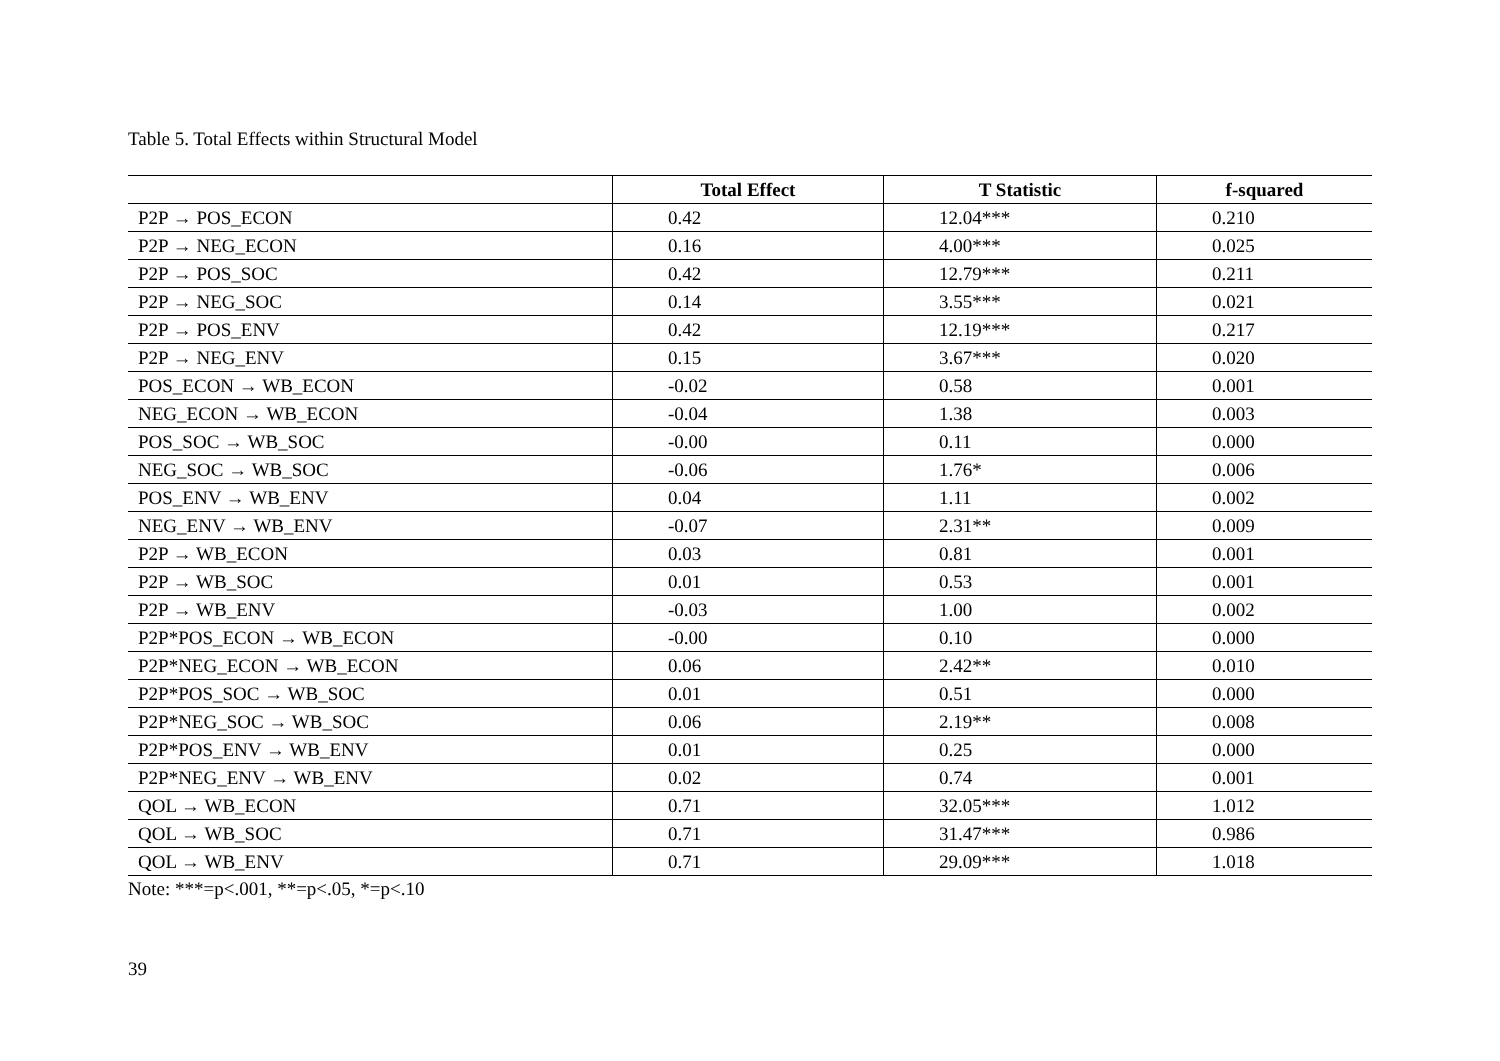Table 5. Total Effects within Structural Model
| | Total Effect | T Statistic | f-squared |
| --- | --- | --- | --- |
| P2P → POS_ECON | 0.42 | 12.04*** | 0.210 |
| P2P → NEG_ECON | 0.16 | 4.00*** | 0.025 |
| P2P → POS_SOC | 0.42 | 12.79*** | 0.211 |
| P2P → NEG_SOC | 0.14 | 3.55*** | 0.021 |
| P2P → POS_ENV | 0.42 | 12.19*** | 0.217 |
| P2P → NEG_ENV | 0.15 | 3.67*** | 0.020 |
| POS_ECON → WB_ECON | -0.02 | 0.58 | 0.001 |
| NEG_ECON → WB_ECON | -0.04 | 1.38 | 0.003 |
| POS_SOC → WB_SOC | -0.00 | 0.11 | 0.000 |
| NEG_SOC → WB_SOC | -0.06 | 1.76* | 0.006 |
| POS_ENV → WB_ENV | 0.04 | 1.11 | 0.002 |
| NEG_ENV → WB_ENV | -0.07 | 2.31** | 0.009 |
| P2P → WB_ECON | 0.03 | 0.81 | 0.001 |
| P2P → WB_SOC | 0.01 | 0.53 | 0.001 |
| P2P → WB_ENV | -0.03 | 1.00 | 0.002 |
| P2P*POS_ECON → WB_ECON | -0.00 | 0.10 | 0.000 |
| P2P*NEG_ECON → WB_ECON | 0.06 | 2.42** | 0.010 |
| P2P*POS_SOC → WB_SOC | 0.01 | 0.51 | 0.000 |
| P2P*NEG_SOC → WB_SOC | 0.06 | 2.19** | 0.008 |
| P2P*POS_ENV → WB_ENV | 0.01 | 0.25 | 0.000 |
| P2P*NEG_ENV → WB_ENV | 0.02 | 0.74 | 0.001 |
| QOL → WB_ECON | 0.71 | 32.05*** | 1.012 |
| QOL → WB_SOC | 0.71 | 31.47*** | 0.986 |
| QOL → WB_ENV | 0.71 | 29.09*** | 1.018 |
Note: ***=p<.001, **=p<.05, *=p<.10
39